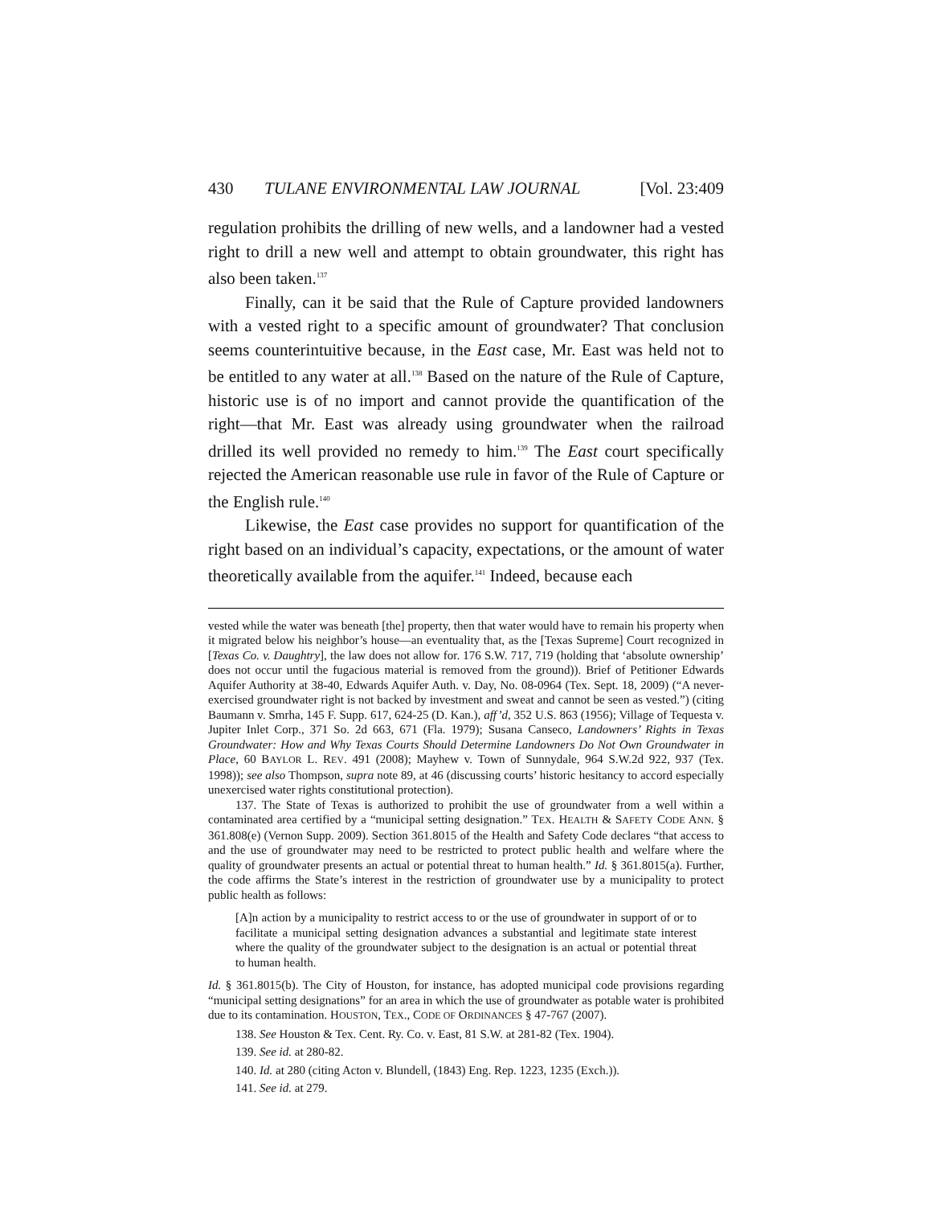430 TULANE ENVIRONMENTAL LAW JOURNAL [Vol. 23:409
regulation prohibits the drilling of new wells, and a landowner had a vested right to drill a new well and attempt to obtain groundwater, this right has also been taken.<sup>137</sup>
Finally, can it be said that the Rule of Capture provided landowners with a vested right to a specific amount of groundwater? That conclusion seems counterintuitive because, in the East case, Mr. East was held not to be entitled to any water at all.<sup>138</sup> Based on the nature of the Rule of Capture, historic use is of no import and cannot provide the quantification of the right—that Mr. East was already using groundwater when the railroad drilled its well provided no remedy to him.<sup>139</sup> The East court specifically rejected the American reasonable use rule in favor of the Rule of Capture or the English rule.<sup>140</sup>
Likewise, the East case provides no support for quantification of the right based on an individual’s capacity, expectations, or the amount of water theoretically available from the aquifer.<sup>141</sup> Indeed, because each
vested while the water was beneath [the] property, then that water would have to remain his property when it migrated below his neighbor’s house—an eventuality that, as the [Texas Supreme] Court recognized in [Texas Co. v. Daughtry], the law does not allow for. 176 S.W. 717, 719 (holding that ‘absolute ownership’ does not occur until the fugacious material is removed from the ground)). Brief of Petitioner Edwards Aquifer Authority at 38-40, Edwards Aquifer Auth. v. Day, No. 08-0964 (Tex. Sept. 18, 2009) (“A never-exercised groundwater right is not backed by investment and sweat and cannot be seen as vested.”) (citing Baumann v. Smrha, 145 F. Supp. 617, 624-25 (D. Kan.), aff’d, 352 U.S. 863 (1956); Village of Tequesta v. Jupiter Inlet Corp., 371 So. 2d 663, 671 (Fla. 1979); Susana Canseco, Landowners’ Rights in Texas Groundwater: How and Why Texas Courts Should Determine Landowners Do Not Own Groundwater in Place, 60 BAYLOR L. REV. 491 (2008); Mayhew v. Town of Sunnydale, 964 S.W.2d 922, 937 (Tex. 1998)); see also Thompson, supra note 89, at 46 (discussing courts’ historic hesitancy to accord especially unexercised water rights constitutional protection).
137. The State of Texas is authorized to prohibit the use of groundwater from a well within a contaminated area certified by a “municipal setting designation.” TEX. HEALTH & SAFETY CODE ANN. § 361.808(e) (Vernon Supp. 2009). Section 361.8015 of the Health and Safety Code declares “that access to and the use of groundwater may need to be restricted to protect public health and welfare where the quality of groundwater presents an actual or potential threat to human health.” Id. § 361.8015(a). Further, the code affirms the State’s interest in the restriction of groundwater use by a municipality to protect public health as follows:
[A]n action by a municipality to restrict access to or the use of groundwater in support of or to facilitate a municipal setting designation advances a substantial and legitimate state interest where the quality of the groundwater subject to the designation is an actual or potential threat to human health.
Id. § 361.8015(b). The City of Houston, for instance, has adopted municipal code provisions regarding “municipal setting designations” for an area in which the use of groundwater as potable water is prohibited due to its contamination. HOUSTON, TEX., CODE OF ORDINANCES § 47-767 (2007).
138. See Houston & Tex. Cent. Ry. Co. v. East, 81 S.W. at 281-82 (Tex. 1904).
139. See id. at 280-82.
140. Id. at 280 (citing Acton v. Blundell, (1843) Eng. Rep. 1223, 1235 (Exch.)).
141. See id. at 279.